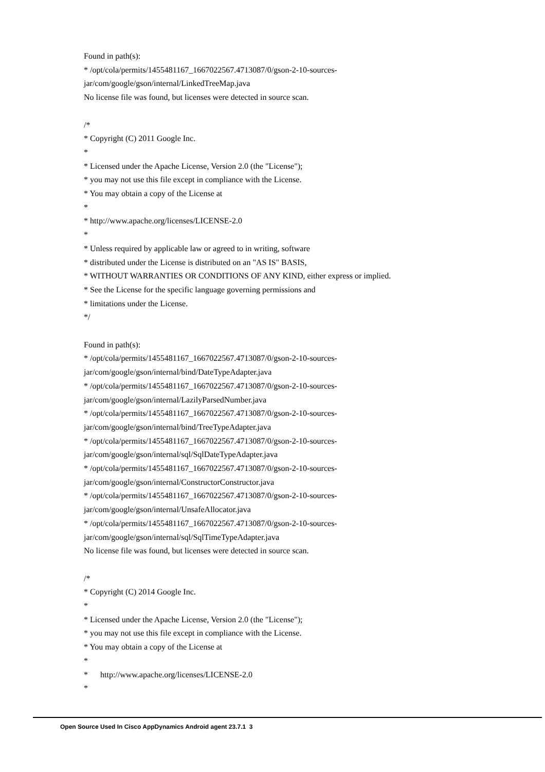Found in path(s):
* /opt/cola/permits/1455481167_1667022567.4713087/0/gson-2-10-sources-
jar/com/google/gson/internal/LinkedTreeMap.java
No license file was found, but licenses were detected in source scan.
/*
* Copyright (C) 2011 Google Inc.
*
* Licensed under the Apache License, Version 2.0 (the "License");
* you may not use this file except in compliance with the License.
* You may obtain a copy of the License at
*
* http://www.apache.org/licenses/LICENSE-2.0
*
* Unless required by applicable law or agreed to in writing, software
* distributed under the License is distributed on an "AS IS" BASIS,
* WITHOUT WARRANTIES OR CONDITIONS OF ANY KIND, either express or implied.
* See the License for the specific language governing permissions and
* limitations under the License.
*/
Found in path(s):
* /opt/cola/permits/1455481167_1667022567.4713087/0/gson-2-10-sources-
jar/com/google/gson/internal/bind/DateTypeAdapter.java
* /opt/cola/permits/1455481167_1667022567.4713087/0/gson-2-10-sources-
jar/com/google/gson/internal/LazilyParsedNumber.java
* /opt/cola/permits/1455481167_1667022567.4713087/0/gson-2-10-sources-
jar/com/google/gson/internal/bind/TreeTypeAdapter.java
* /opt/cola/permits/1455481167_1667022567.4713087/0/gson-2-10-sources-
jar/com/google/gson/internal/sql/SqlDateTypeAdapter.java
* /opt/cola/permits/1455481167_1667022567.4713087/0/gson-2-10-sources-
jar/com/google/gson/internal/ConstructorConstructor.java
* /opt/cola/permits/1455481167_1667022567.4713087/0/gson-2-10-sources-
jar/com/google/gson/internal/UnsafeAllocator.java
* /opt/cola/permits/1455481167_1667022567.4713087/0/gson-2-10-sources-
jar/com/google/gson/internal/sql/SqlTimeTypeAdapter.java
No license file was found, but licenses were detected in source scan.
/*
* Copyright (C) 2014 Google Inc.
*
* Licensed under the Apache License, Version 2.0 (the "License");
* you may not use this file except in compliance with the License.
* You may obtain a copy of the License at
*
* http://www.apache.org/licenses/LICENSE-2.0
*
Open Source Used In Cisco AppDynamics Android agent 23.7.1 3